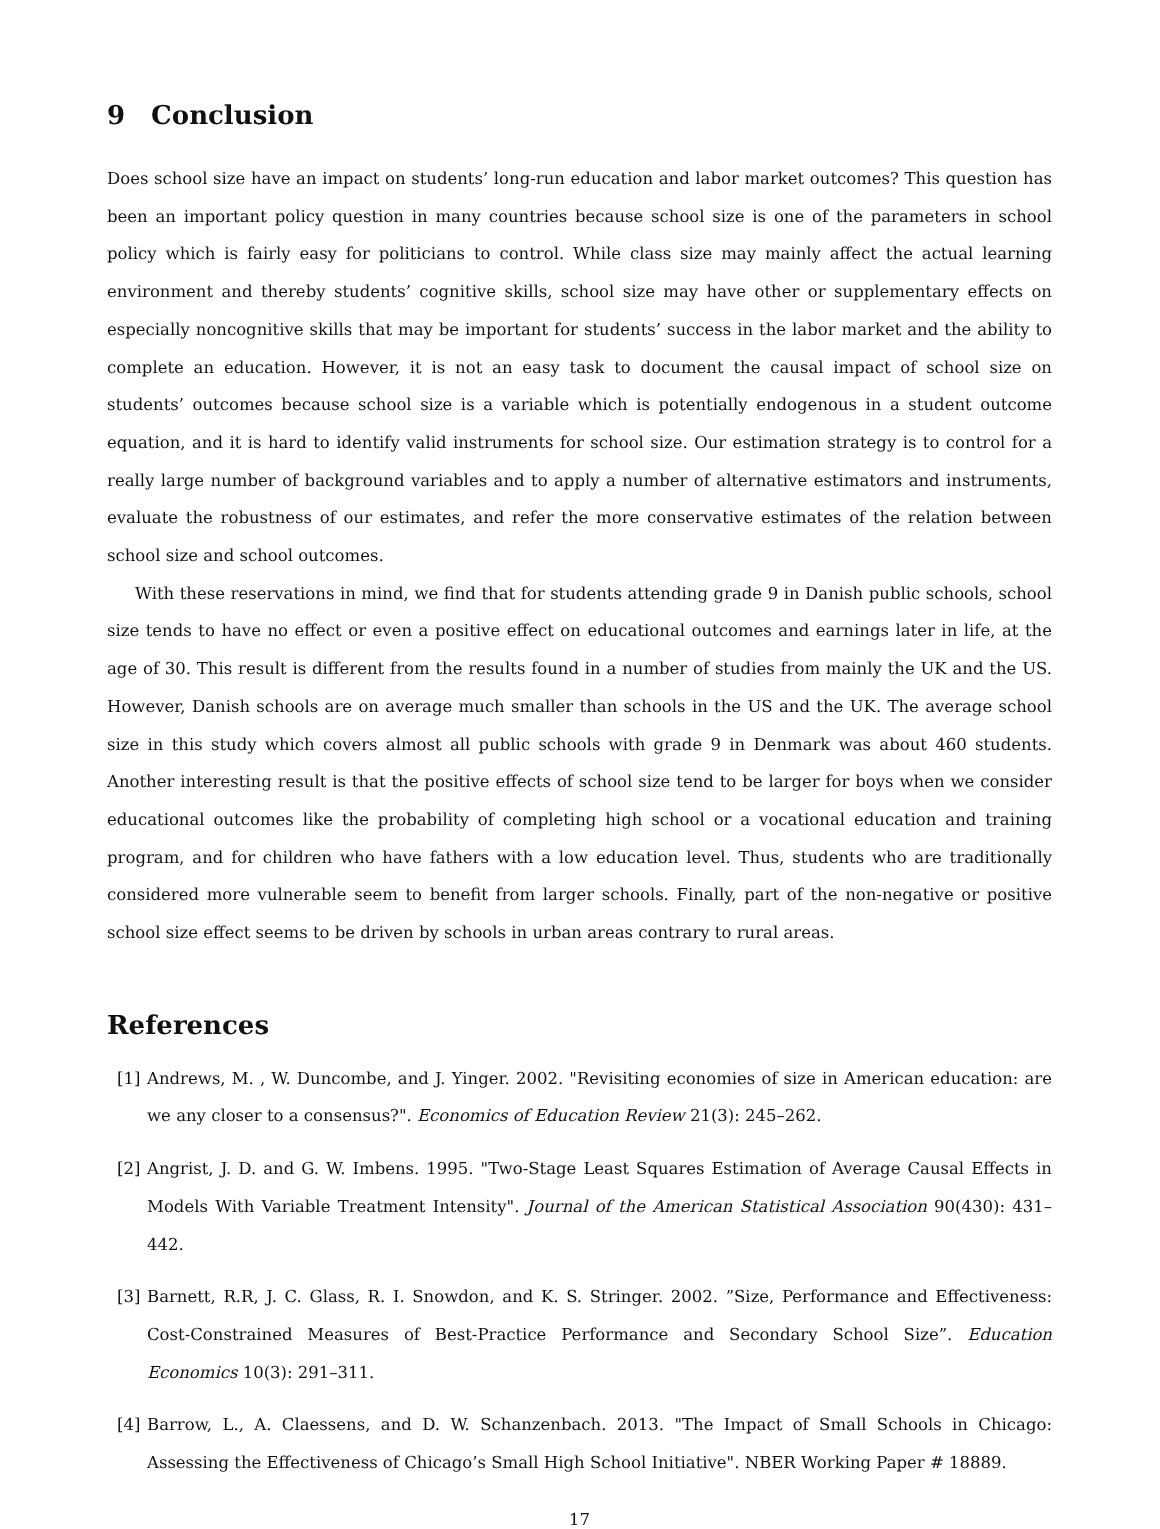9 Conclusion
Does school size have an impact on students’ long-run education and labor market outcomes? This question has been an important policy question in many countries because school size is one of the parameters in school policy which is fairly easy for politicians to control. While class size may mainly affect the actual learning environment and thereby students’ cognitive skills, school size may have other or supplementary effects on especially noncognitive skills that may be important for students’ success in the labor market and the ability to complete an education. However, it is not an easy task to document the causal impact of school size on students’ outcomes because school size is a variable which is potentially endogenous in a student outcome equation, and it is hard to identify valid instruments for school size. Our estimation strategy is to control for a really large number of background variables and to apply a number of alternative estimators and instruments, evaluate the robustness of our estimates, and refer the more conservative estimates of the relation between school size and school outcomes.
With these reservations in mind, we find that for students attending grade 9 in Danish public schools, school size tends to have no effect or even a positive effect on educational outcomes and earnings later in life, at the age of 30. This result is different from the results found in a number of studies from mainly the UK and the US. However, Danish schools are on average much smaller than schools in the US and the UK. The average school size in this study which covers almost all public schools with grade 9 in Denmark was about 460 students. Another interesting result is that the positive effects of school size tend to be larger for boys when we consider educational outcomes like the probability of completing high school or a vocational education and training program, and for children who have fathers with a low education level. Thus, students who are traditionally considered more vulnerable seem to benefit from larger schools. Finally, part of the non-negative or positive school size effect seems to be driven by schools in urban areas contrary to rural areas.
References
[1] Andrews, M. , W. Duncombe, and J. Yinger. 2002. "Revisiting economies of size in American education: are we any closer to a consensus?". Economics of Education Review 21(3): 245–262.
[2] Angrist, J. D. and G. W. Imbens. 1995. "Two-Stage Least Squares Estimation of Average Causal Effects in Models With Variable Treatment Intensity". Journal of the American Statistical Association 90(430): 431–442.
[3] Barnett, R.R, J. C. Glass, R. I. Snowdon, and K. S. Stringer. 2002. ”Size, Performance and Effectiveness: Cost-Constrained Measures of Best-Practice Performance and Secondary School Size”. Education Economics 10(3): 291–311.
[4] Barrow, L., A. Claessens, and D. W. Schanzenbach. 2013. "The Impact of Small Schools in Chicago: Assessing the Effectiveness of Chicago’s Small High School Initiative". NBER Working Paper # 18889.
17